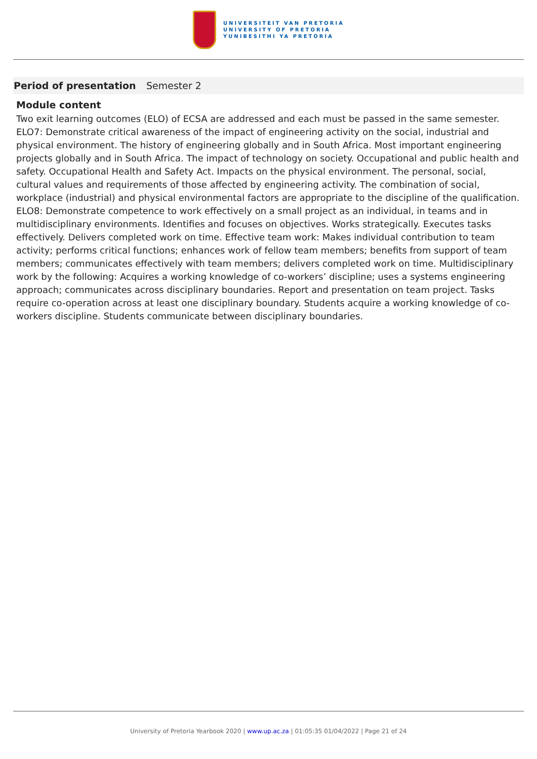UNIVERSITEIT VAN PRETORIA
UNIVERSITY OF PRETORIA
YUNIBESITHI YA PRETORIA
| Period of presentation | Semester 2 |
Module content
Two exit learning outcomes (ELO) of ECSA are addressed and each must be passed in the same semester. ELO7: Demonstrate critical awareness of the impact of engineering activity on the social, industrial and physical environment. The history of engineering globally and in South Africa. Most important engineering projects globally and in South Africa. The impact of technology on society. Occupational and public health and safety. Occupational Health and Safety Act. Impacts on the physical environment. The personal, social, cultural values and requirements of those affected by engineering activity. The combination of social, workplace (industrial) and physical environmental factors are appropriate to the discipline of the qualification. ELO8: Demonstrate competence to work effectively on a small project as an individual, in teams and in multidisciplinary environments. Identifies and focuses on objectives. Works strategically. Executes tasks effectively. Delivers completed work on time. Effective team work: Makes individual contribution to team activity; performs critical functions; enhances work of fellow team members; benefits from support of team members; communicates effectively with team members; delivers completed work on time. Multidisciplinary work by the following: Acquires a working knowledge of co-workers’ discipline; uses a systems engineering approach; communicates across disciplinary boundaries. Report and presentation on team project. Tasks require co-operation across at least one disciplinary boundary. Students acquire a working knowledge of co-workers discipline. Students communicate between disciplinary boundaries.
University of Pretoria Yearbook 2020 | www.up.ac.za | 01:05:35 01/04/2022 | Page 21 of 24